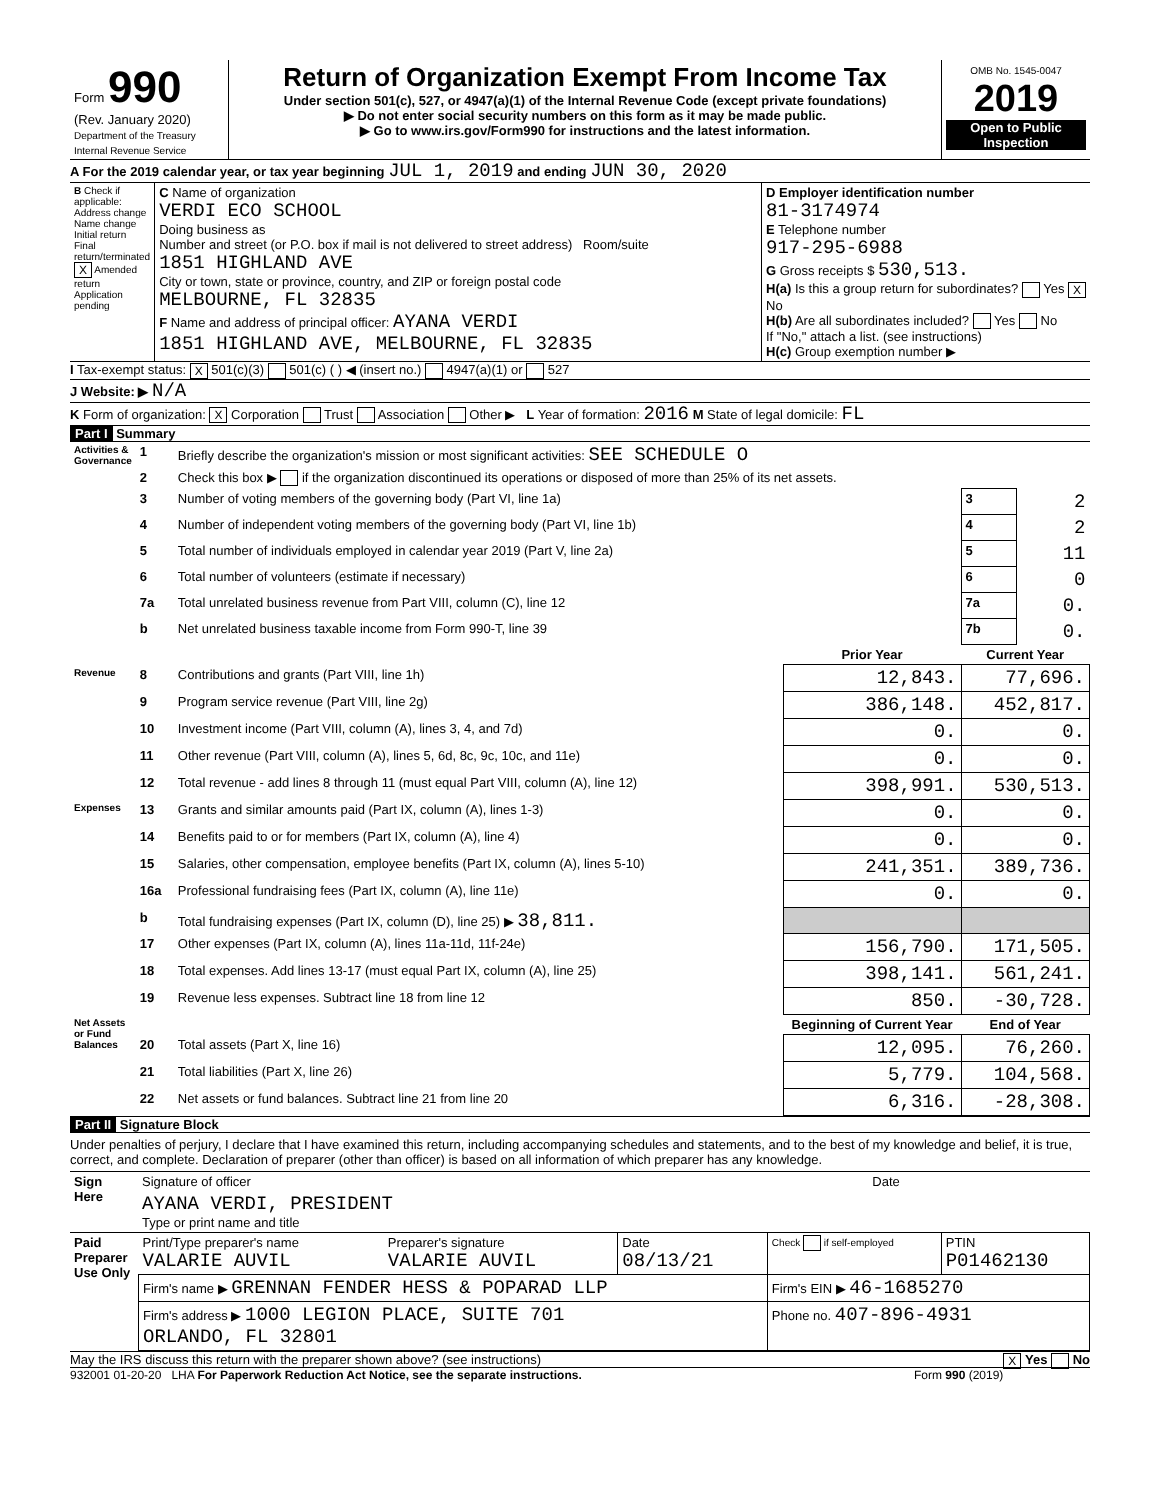| Form 990 (Rev. January 2020) Department of the Treasury Internal Revenue Service | Return of Organization Exempt From Income Tax Under section 501(c), 527, or 4947(a)(1) of the Internal Revenue Code (except private foundations) ▶ Do not enter social security numbers on this form as it may be made public. ▶ Go to www.irs.gov/Form990 for instructions and the latest information. | OMB No. 1545-0047 2019 Open to Public Inspection |
A For the 2019 calendar year, or tax year beginning JUL 1, 2019 and ending JUN 30, 2020
| B Check if applicable: Address change Name change Initial return Final return/terminated X Amended return Application pending | C Name of organization VERDI ECO SCHOOL Doing business as Number and street (or P.O. box if mail is not delivered to street address) Room/suite 1851 HIGHLAND AVE City or town, state or province, country, and ZIP or foreign postal code MELBOURNE, FL 32835 F Name and address of principal officer: AYANA VERDI 1851 HIGHLAND AVE, MELBOURNE, FL 32835 | D Employer identification number 81-3174974 E Telephone number 917-295-6988 G Gross receipts $ 530,513. H(a) Is this a group return for subordinates? Yes X No H(b) Are all subordinates included? Yes No If "No," attach a list. (see instructions) H(c) Group exemption number ▶ |
I Tax-exempt status: X 501(c)(3) 501(c) ( ) ◀ (insert no.) 4947(a)(1) or 527
J Website: ▶ N/A
K Form of organization: X Corporation Trust Association Other ▶ L Year of formation: 2016 M State of legal domicile: FL
Part I Summary
| Activities & Governance | 1 | Briefly describe the organization's mission or most significant activities: SEE SCHEDULE O | | | |
| | 2 | Check this box ▶ if the organization discontinued its operations or disposed of more than 25% of its net assets. | | | |
| | 3 | Number of voting members of the governing body (Part VI, line 1a) | | 3 | 2 |
| | 4 | Number of independent voting members of the governing body (Part VI, line 1b) | | 4 | 2 |
| | 5 | Total number of individuals employed in calendar year 2019 (Part V, line 2a) | | 5 | 11 |
| | 6 | Total number of volunteers (estimate if necessary) | | 6 | 0 |
| | 7a | Total unrelated business revenue from Part VIII, column (C), line 12 | | 7a | 0. |
| | b | Net unrelated business taxable income from Form 990-T, line 39 | | 7b | 0. |
| | | | Prior Year | Current Year | |
| Revenue | 8 | Contributions and grants (Part VIII, line 1h) | 12,843. | 77,696. | |
| | 9 | Program service revenue (Part VIII, line 2g) | 386,148. | 452,817. | |
| | 10 | Investment income (Part VIII, column (A), lines 3, 4, and 7d) | 0. | 0. | |
| | 11 | Other revenue (Part VIII, column (A), lines 5, 6d, 8c, 9c, 10c, and 11e) | 0. | 0. | |
| | 12 | Total revenue - add lines 8 through 11 (must equal Part VIII, column (A), line 12) | 398,991. | 530,513. | |
| Expenses | 13 | Grants and similar amounts paid (Part IX, column (A), lines 1-3) | 0. | 0. | |
| | 14 | Benefits paid to or for members (Part IX, column (A), line 4) | 0. | 0. | |
| | 15 | Salaries, other compensation, employee benefits (Part IX, column (A), lines 5-10) | 241,351. | 389,736. | |
| | 16a | Professional fundraising fees (Part IX, column (A), line 11e) | 0. | 0. | |
| | b | Total fundraising expenses (Part IX, column (D), line 25) ▶ 38,811. | | | |
| | 17 | Other expenses (Part IX, column (A), lines 11a-11d, 11f-24e) | 156,790. | 171,505. | |
| | 18 | Total expenses. Add lines 13-17 (must equal Part IX, column (A), line 25) | 398,141. | 561,241. | |
| | 19 | Revenue less expenses. Subtract line 18 from line 12 | 850. | -30,728. | |
| Net Assets or Fund Balances | | | Beginning of Current Year | End of Year | |
| | 20 | Total assets (Part X, line 16) | 12,095. | 76,260. | |
| | 21 | Total liabilities (Part X, line 26) | 5,779. | 104,568. | |
| | 22 | Net assets or fund balances. Subtract line 21 from line 20 | 6,316. | -28,308. | |
Part II Signature Block
Under penalties of perjury, I declare that I have examined this return, including accompanying schedules and statements, and to the best of my knowledge and belief, it is true, correct, and complete. Declaration of preparer (other than officer) is based on all information of which preparer has any knowledge.
| Sign Here | Signature of officer | Date |
| | AYANA VERDI, PRESIDENT Type or print name and title | |
| Paid Preparer Use Only | Print/Type preparer's name VALARIE AUVIL | Preparer's signature VALARIE AUVIL | Date 08/13/21 | Check if self-employed | PTIN P01462130 |
| | Firm's name ▶ GRENNAN FENDER HESS & POPARAD LLP | | | Firm's EIN ▶ 46-1685270 | |
| | Firm's address ▶ 1000 LEGION PLACE, SUITE 701 ORLANDO, FL 32801 | | | Phone no. 407-896-4931 | |
May the IRS discuss this return with the preparer shown above? (see instructions) X Yes No
932001 01-20-20 LHA For Paperwork Reduction Act Notice, see the separate instructions. Form 990 (2019)